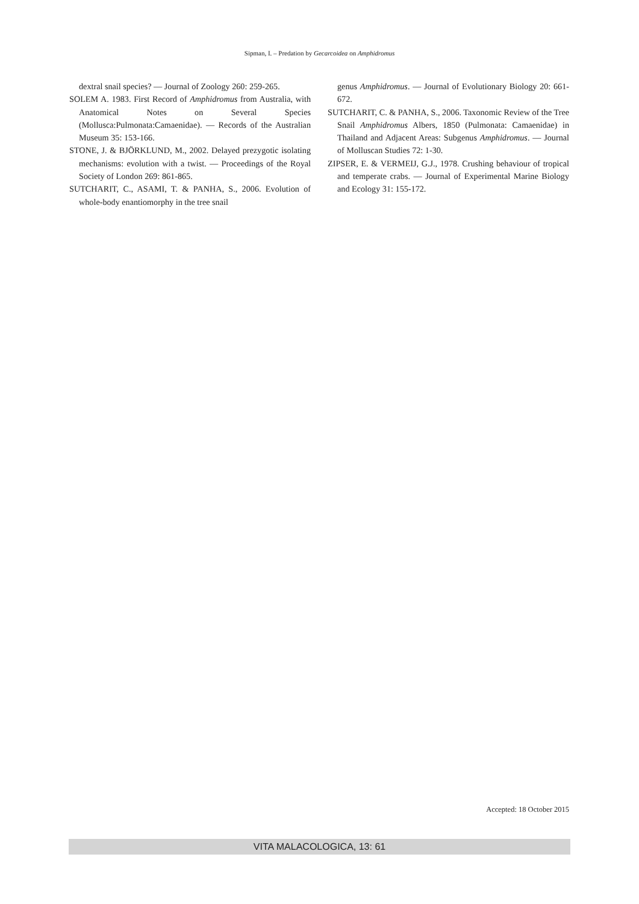Sipman, I. – Predation by Gecarcoidea on Amphidromus
dextral snail species? — Journal of Zoology 260: 259-265.
SOLEM A. 1983. First Record of Amphidromus from Australia, with Anatomical Notes on Several Species (Mollusca:Pulmonata:Camaenidae). — Records of the Australian Museum 35: 153-166.
STONE, J. & BJÖRKLUND, M., 2002. Delayed prezygotic isolating mechanisms: evolution with a twist. — Proceedings of the Royal Society of London 269: 861-865.
SUTCHARIT, C., ASAMI, T. & PANHA, S., 2006. Evolution of whole-body enantiomorphy in the tree snail
genus Amphidromus. — Journal of Evolutionary Biology 20: 661-672.
SUTCHARIT, C. & PANHA, S., 2006. Taxonomic Review of the Tree Snail Amphidromus Albers, 1850 (Pulmonata: Camaenidae) in Thailand and Adjacent Areas: Subgenus Amphidromus. — Journal of Molluscan Studies 72: 1-30.
ZIPSER, E. & VERMEIJ, G.J., 1978. Crushing behaviour of tropical and temperate crabs. — Journal of Experimental Marine Biology and Ecology 31: 155-172.
Accepted: 18 October 2015
VITA MALACOLOGICA, 13: 61